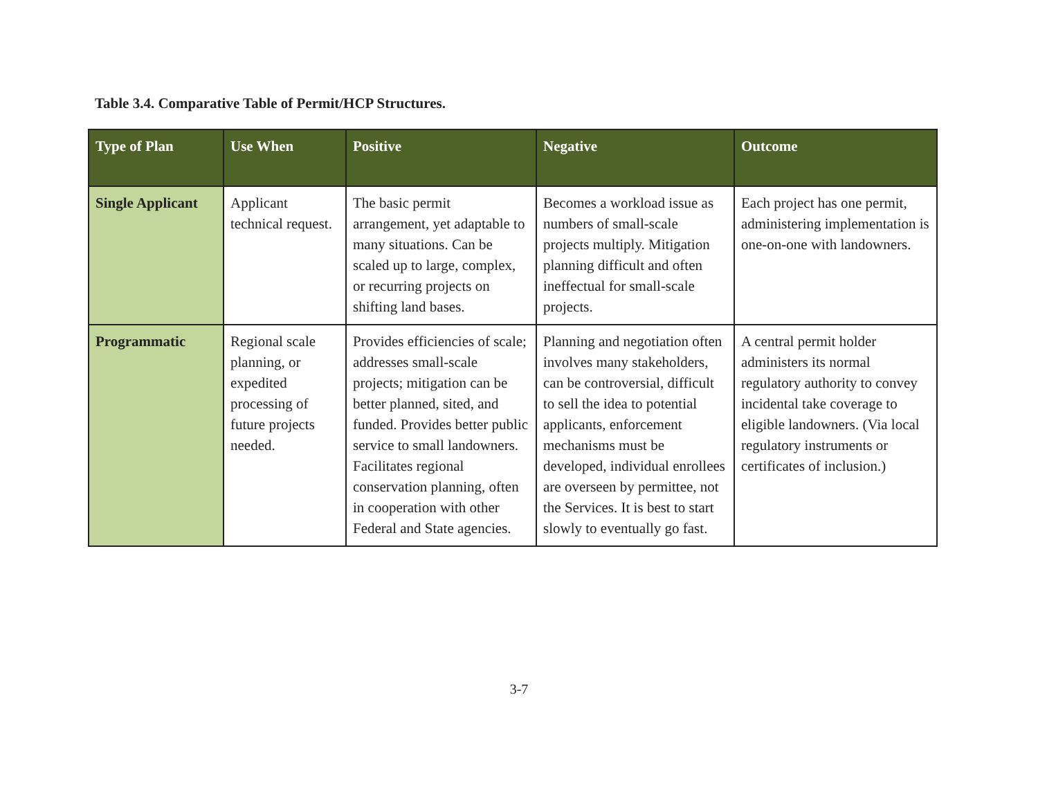Table 3.4. Comparative Table of Permit/HCP Structures.
| Type of Plan | Use When | Positive | Negative | Outcome |
| --- | --- | --- | --- | --- |
| Single Applicant | Applicant technical request. | The basic permit arrangement, yet adaptable to many situations. Can be scaled up to large, complex, or recurring projects on shifting land bases. | Becomes a workload issue as numbers of small-scale projects multiply. Mitigation planning difficult and often ineffectual for small-scale projects. | Each project has one permit, administering implementation is one-on-one with landowners. |
| Programmatic | Regional scale planning, or expedited processing of future projects needed. | Provides efficiencies of scale; addresses small-scale projects; mitigation can be better planned, sited, and funded. Provides better public service to small landowners. Facilitates regional conservation planning, often in cooperation with other Federal and State agencies. | Planning and negotiation often involves many stakeholders, can be controversial, difficult to sell the idea to potential applicants, enforcement mechanisms must be developed, individual enrollees are overseen by permittee, not the Services. It is best to start slowly to eventually go fast. | A central permit holder administers its normal regulatory authority to convey incidental take coverage to eligible landowners. (Via local regulatory instruments or certificates of inclusion.) |
3-7